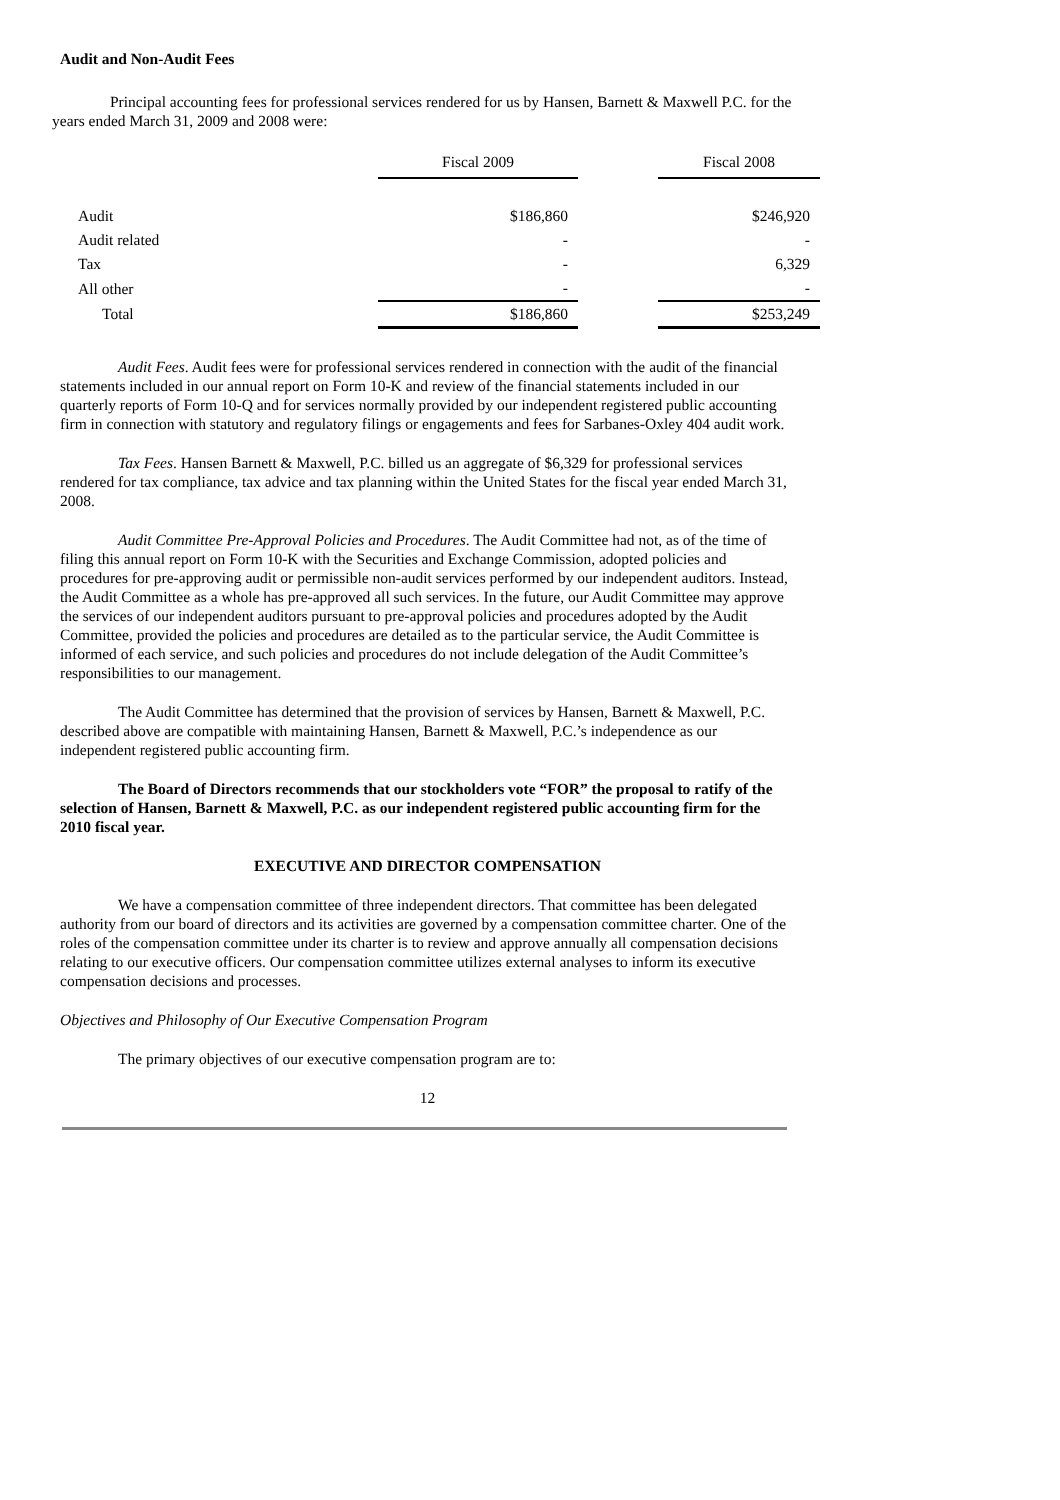Audit and Non-Audit Fees
Principal accounting fees for professional services rendered for us by Hansen, Barnett & Maxwell P.C. for the years ended March 31, 2009 and 2008 were:
| | Fiscal 2009 | | Fiscal 2008 |
| --- | --- | --- | --- |
| Audit | $186,860 | | $246,920 |
| Audit related | - | | - |
| Tax | - | | 6,329 |
| All other | - | | - |
| Total | $186,860 | | $253,249 |
Audit Fees. Audit fees were for professional services rendered in connection with the audit of the financial statements included in our annual report on Form 10-K and review of the financial statements included in our quarterly reports of Form 10-Q and for services normally provided by our independent registered public accounting firm in connection with statutory and regulatory filings or engagements and fees for Sarbanes-Oxley 404 audit work.
Tax Fees. Hansen Barnett & Maxwell, P.C. billed us an aggregate of $6,329 for professional services rendered for tax compliance, tax advice and tax planning within the United States for the fiscal year ended March 31, 2008.
Audit Committee Pre-Approval Policies and Procedures. The Audit Committee had not, as of the time of filing this annual report on Form 10-K with the Securities and Exchange Commission, adopted policies and procedures for pre-approving audit or permissible non-audit services performed by our independent auditors. Instead, the Audit Committee as a whole has pre-approved all such services. In the future, our Audit Committee may approve the services of our independent auditors pursuant to pre-approval policies and procedures adopted by the Audit Committee, provided the policies and procedures are detailed as to the particular service, the Audit Committee is informed of each service, and such policies and procedures do not include delegation of the Audit Committee’s responsibilities to our management.
The Audit Committee has determined that the provision of services by Hansen, Barnett & Maxwell, P.C. described above are compatible with maintaining Hansen, Barnett & Maxwell, P.C.’s independence as our independent registered public accounting firm.
The Board of Directors recommends that our stockholders vote “FOR” the proposal to ratify of the selection of Hansen, Barnett & Maxwell, P.C. as our independent registered public accounting firm for the 2010 fiscal year.
EXECUTIVE AND DIRECTOR COMPENSATION
We have a compensation committee of three independent directors. That committee has been delegated authority from our board of directors and its activities are governed by a compensation committee charter. One of the roles of the compensation committee under its charter is to review and approve annually all compensation decisions relating to our executive officers. Our compensation committee utilizes external analyses to inform its executive compensation decisions and processes.
Objectives and Philosophy of Our Executive Compensation Program
The primary objectives of our executive compensation program are to:
12